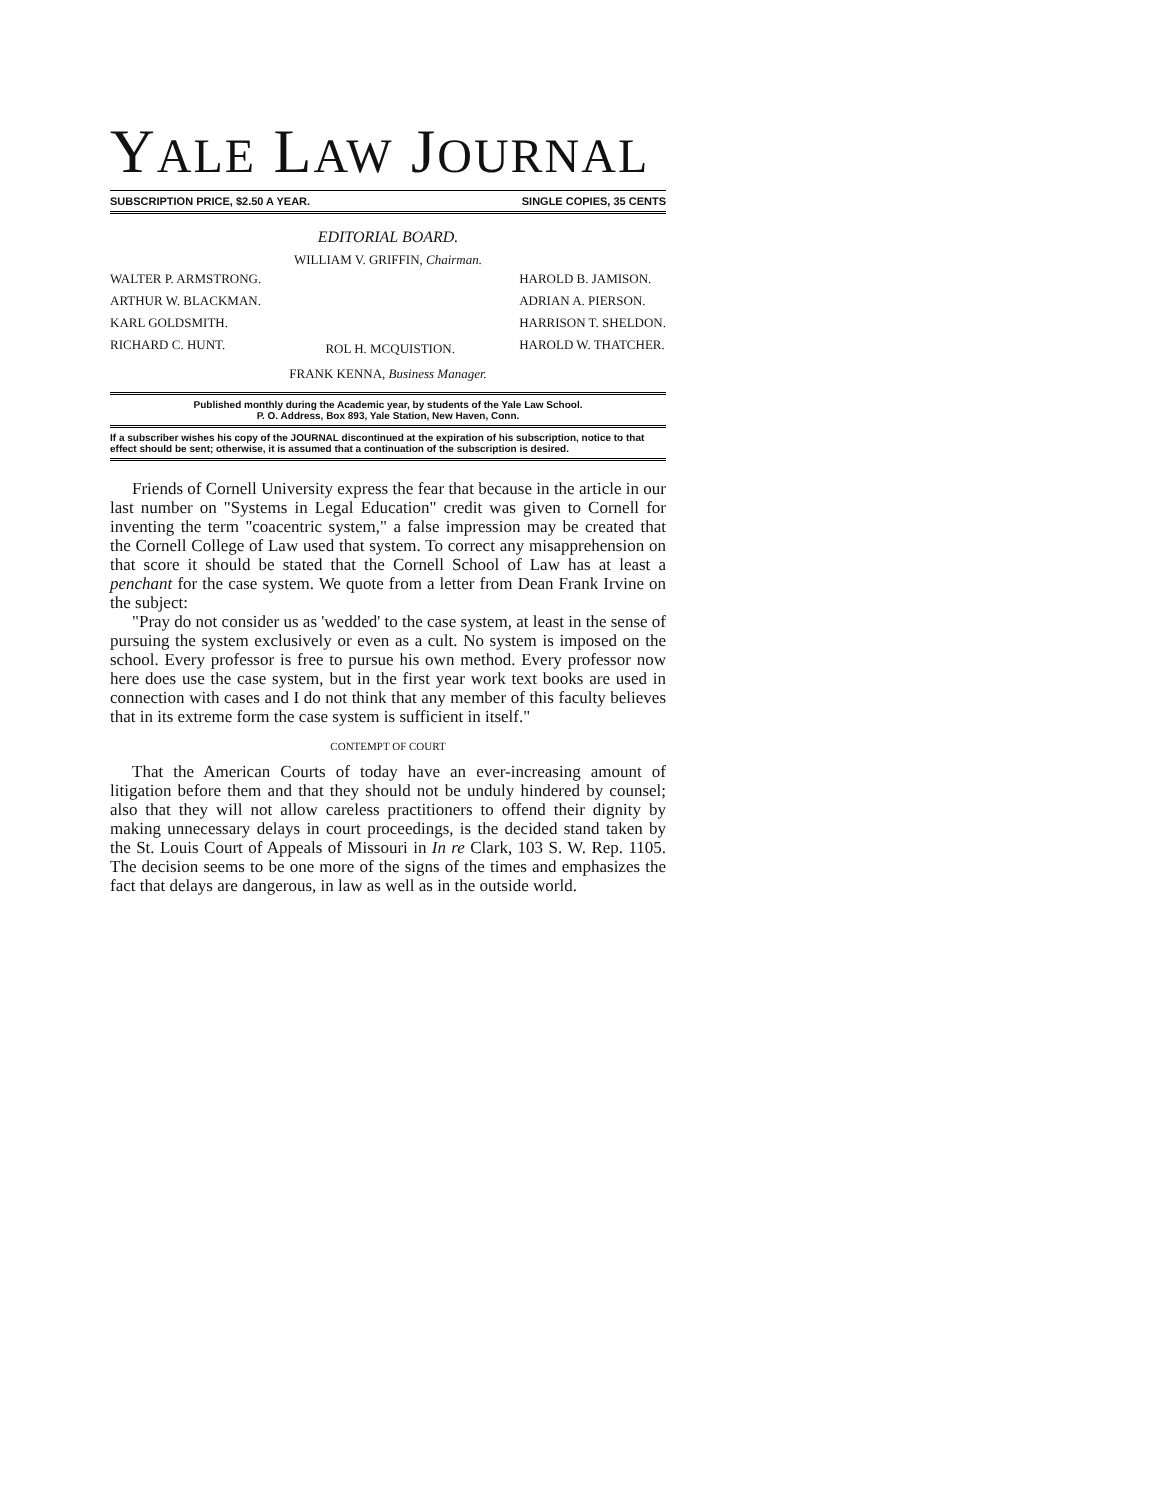YALE LAW JOURNAL
SUBSCRIPTION PRICE, $2.50 A YEAR. SINGLE COPIES, 35 CENTS
EDITORIAL BOARD.
WILLIAM V. GRIFFIN, Chairman.
WALTER P. ARMSTRONG.
ARTHUR W. BLACKMAN.
KARL GOLDSMITH.
RICHARD C. HUNT.
ROL H. MCQUISTION.
HAROLD B. JAMISON.
ADRIAN A. PIERSON.
HARRISON T. SHELDON.
HAROLD W. THATCHER.
FRANK KENNA, Business Manager.
Published monthly during the Academic year, by students of the Yale Law School.
P. O. Address, Box 893, Yale Station, New Haven, Conn.
If a subscriber wishes his copy of the JOURNAL discontinued at the expiration of his subscription, notice to that effect should be sent; otherwise, it is assumed that a continuation of the subscription is desired.
Friends of Cornell University express the fear that because in the article in our last number on "Systems in Legal Education" credit was given to Cornell for inventing the term "coacentric system," a false impression may be created that the Cornell College of Law used that system. To correct any misapprehension on that score it should be stated that the Cornell School of Law has at least a penchant for the case system. We quote from a letter from Dean Frank Irvine on the subject:
"Pray do not consider us as 'wedded' to the case system, at least in the sense of pursuing the system exclusively or even as a cult. No system is imposed on the school. Every professor is free to pursue his own method. Every professor now here does use the case system, but in the first year work text books are used in connection with cases and I do not think that any member of this faculty believes that in its extreme form the case system is sufficient in itself."
CONTEMPT OF COURT
That the American Courts of today have an ever-increasing amount of litigation before them and that they should not be unduly hindered by counsel; also that they will not allow careless practitioners to offend their dignity by making unnecessary delays in court proceedings, is the decided stand taken by the St. Louis Court of Appeals of Missouri in In re Clark, 103 S. W. Rep. 1105. The decision seems to be one more of the signs of the times and emphasizes the fact that delays are dangerous, in law as well as in the outside world.